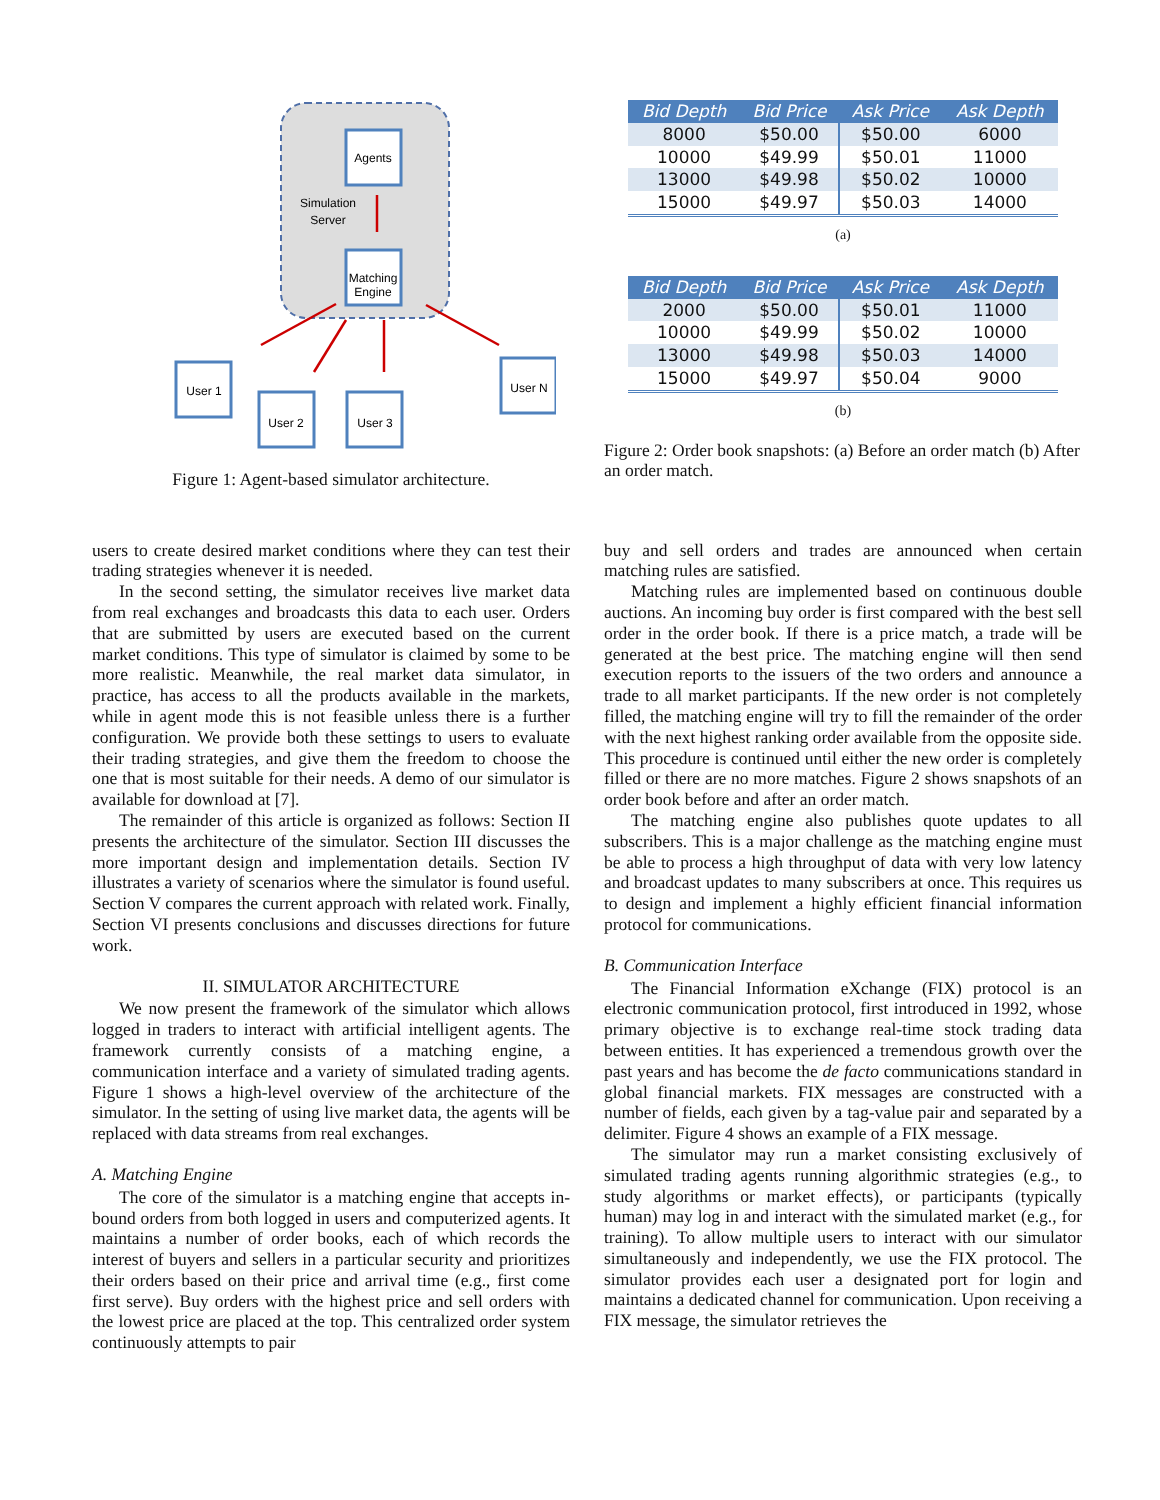Agents
Simulation
Server
Matching
Engine
User 1
User 2
User 3
User N
Figure 1: Agent-based simulator architecture.
| Bid Depth | Bid Price | Ask Price | Ask Depth |
| --- | --- | --- | --- |
| 8000 | $50.00 | $50.00 | 6000 |
| 10000 | $49.99 | $50.01 | 11000 |
| 13000 | $49.98 | $50.02 | 10000 |
| 15000 | $49.97 | $50.03 | 14000 |
(a)
| Bid Depth | Bid Price | Ask Price | Ask Depth |
| --- | --- | --- | --- |
| 2000 | $50.00 | $50.01 | 11000 |
| 10000 | $49.99 | $50.02 | 10000 |
| 13000 | $49.98 | $50.03 | 14000 |
| 15000 | $49.97 | $50.04 | 9000 |
(b)
Figure 2: Order book snapshots: (a) Before an order match (b) After an order match.
users to create desired market conditions where they can test their trading strategies whenever it is needed.
In the second setting, the simulator receives live market data from real exchanges and broadcasts this data to each user. Orders that are submitted by users are executed based on the current market conditions. This type of simulator is claimed by some to be more realistic. Meanwhile, the real market data simulator, in practice, has access to all the products available in the markets, while in agent mode this is not feasible unless there is a further configuration. We provide both these settings to users to evaluate their trading strategies, and give them the freedom to choose the one that is most suitable for their needs. A demo of our simulator is available for download at [7].
The remainder of this article is organized as follows: Section II presents the architecture of the simulator. Section III discusses the more important design and implementation details. Section IV illustrates a variety of scenarios where the simulator is found useful. Section V compares the current approach with related work. Finally, Section VI presents conclusions and discusses directions for future work.
II. SIMULATOR ARCHITECTURE
We now present the framework of the simulator which allows logged in traders to interact with artificial intelligent agents. The framework currently consists of a matching engine, a communication interface and a variety of simulated trading agents. Figure 1 shows a high-level overview of the architecture of the simulator. In the setting of using live market data, the agents will be replaced with data streams from real exchanges.
A. Matching Engine
The core of the simulator is a matching engine that accepts in-bound orders from both logged in users and computerized agents. It maintains a number of order books, each of which records the interest of buyers and sellers in a particular security and prioritizes their orders based on their price and arrival time (e.g., first come first serve). Buy orders with the highest price and sell orders with the lowest price are placed at the top. This centralized order system continuously attempts to pair
buy and sell orders and trades are announced when certain matching rules are satisfied.
Matching rules are implemented based on continuous double auctions. An incoming buy order is first compared with the best sell order in the order book. If there is a price match, a trade will be generated at the best price. The matching engine will then send execution reports to the issuers of the two orders and announce a trade to all market participants. If the new order is not completely filled, the matching engine will try to fill the remainder of the order with the next highest ranking order available from the opposite side. This procedure is continued until either the new order is completely filled or there are no more matches. Figure 2 shows snapshots of an order book before and after an order match.
The matching engine also publishes quote updates to all subscribers. This is a major challenge as the matching engine must be able to process a high throughput of data with very low latency and broadcast updates to many subscribers at once. This requires us to design and implement a highly efficient financial information protocol for communications.
B. Communication Interface
The Financial Information eXchange (FIX) protocol is an electronic communication protocol, first introduced in 1992, whose primary objective is to exchange real-time stock trading data between entities. It has experienced a tremendous growth over the past years and has become the de facto communications standard in global financial markets. FIX messages are constructed with a number of fields, each given by a tag-value pair and separated by a delimiter. Figure 4 shows an example of a FIX message.
The simulator may run a market consisting exclusively of simulated trading agents running algorithmic strategies (e.g., to study algorithms or market effects), or participants (typically human) may log in and interact with the simulated market (e.g., for training). To allow multiple users to interact with our simulator simultaneously and independently, we use the FIX protocol. The simulator provides each user a designated port for login and maintains a dedicated channel for communication. Upon receiving a FIX message, the simulator retrieves the